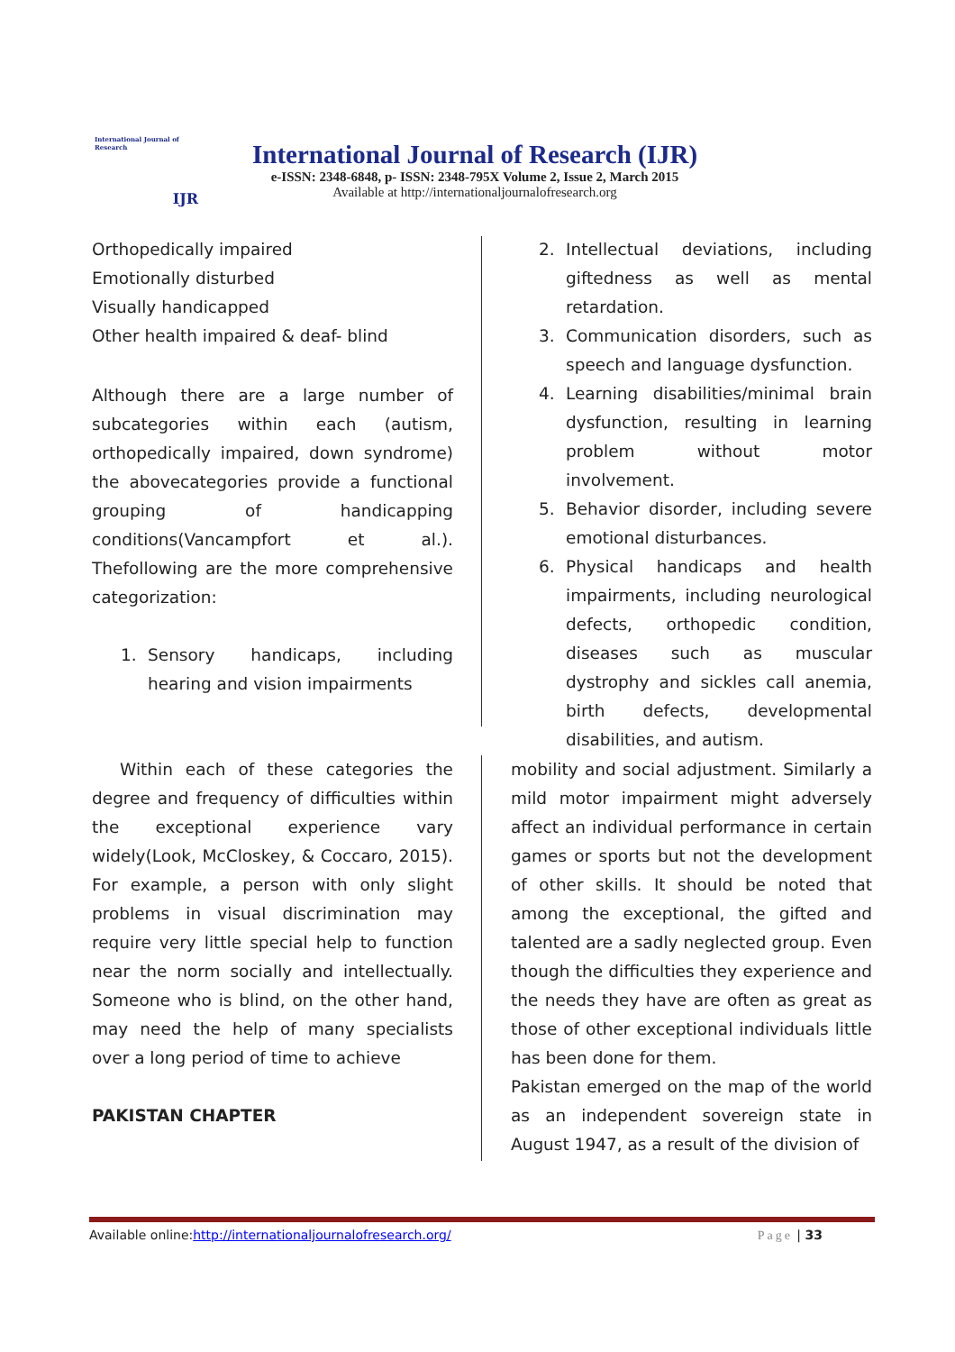International Journal of Research
IJR
International Journal of Research (IJR)
e-ISSN: 2348-6848, p- ISSN: 2348-795X Volume 2, Issue 2, March 2015
Available at http://internationaljournalofresearch.org
Orthopedically impaired
Emotionally disturbed
Visually handicapped
Other health impaired & deaf- blind
Although there are a large number of subcategories within each (autism, orthopedically impaired, down syndrome) the abovecategories provide a functional grouping of handicapping conditions(Vancampfort et al.). Thefollowing are the more comprehensive categorization:
1. Sensory handicaps, including hearing and vision impairments
2. Intellectual deviations, including giftedness as well as mental retardation.
3. Communication disorders, such as speech and language dysfunction.
4. Learning disabilities/minimal brain dysfunction, resulting in learning problem without motor involvement.
5. Behavior disorder, including severe emotional disturbances.
6. Physical handicaps and health impairments, including neurological defects, orthopedic condition, diseases such as muscular dystrophy and sickles call anemia, birth defects, developmental disabilities, and autism.
Within each of these categories the degree and frequency of difficulties within the exceptional experience vary widely(Look, McCloskey, & Coccaro, 2015). For example, a person with only slight problems in visual discrimination may require very little special help to function near the norm socially and intellectually. Someone who is blind, on the other hand, may need the help of many specialists over a long period of time to achieve
PAKISTAN CHAPTER
mobility and social adjustment. Similarly a mild motor impairment might adversely affect an individual performance in certain games or sports but not the development of other skills. It should be noted that among the exceptional, the gifted and talented are a sadly neglected group. Even though the difficulties they experience and the needs they have are often as great as those of other exceptional individuals little has been done for them.
Pakistan emerged on the map of the world as an independent sovereign state in August 1947, as a result of the division of
Available online:http://internationaljournalofresearch.org/ Page | 33